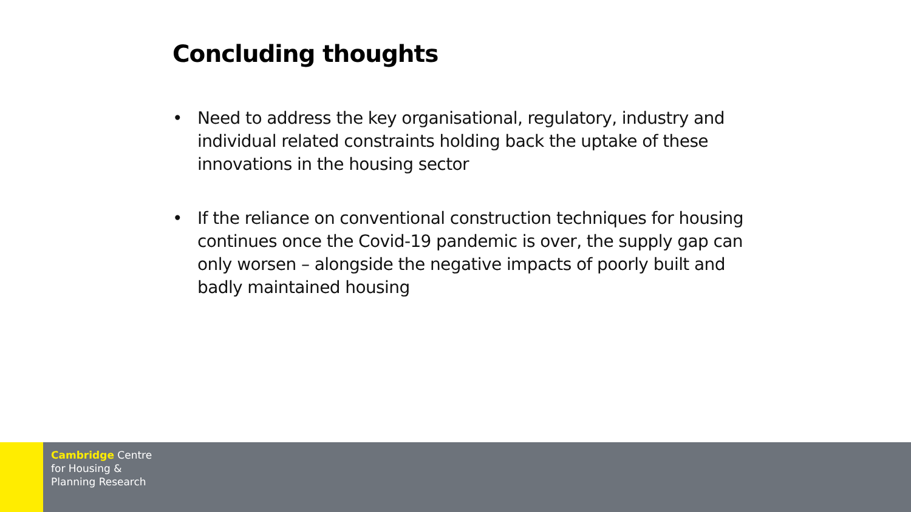Concluding thoughts
• Need to address the key organisational, regulatory, industry and individual related constraints holding back the uptake of these innovations in the housing sector
• If the reliance on conventional construction techniques for housing continues once the Covid-19 pandemic is over, the supply gap can only worsen – alongside the negative impacts of poorly built and badly maintained housing
Cambridge Centre
for Housing &
Planning Research